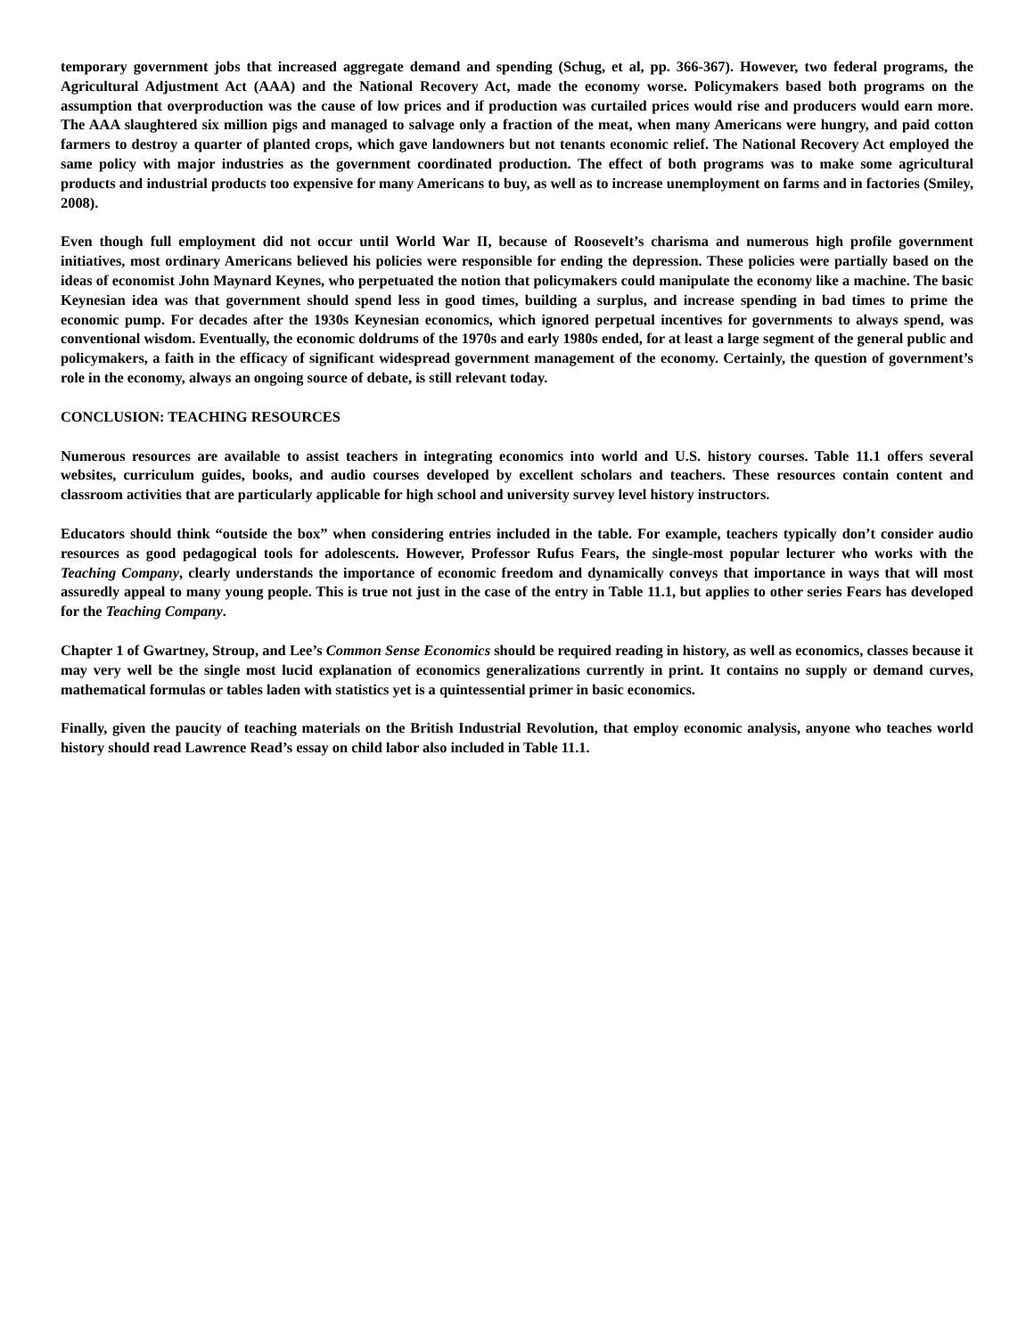temporary government jobs that increased aggregate demand and spending (Schug, et al, pp. 366-367). However, two federal programs, the Agricultural Adjustment Act (AAA) and the National Recovery Act, made the economy worse. Policymakers based both programs on the assumption that overproduction was the cause of low prices and if production was curtailed prices would rise and producers would earn more. The AAA slaughtered six million pigs and managed to salvage only a fraction of the meat, when many Americans were hungry, and paid cotton farmers to destroy a quarter of planted crops, which gave landowners but not tenants economic relief. The National Recovery Act employed the same policy with major industries as the government coordinated production. The effect of both programs was to make some agricultural products and industrial products too expensive for many Americans to buy, as well as to increase unemployment on farms and in factories (Smiley, 2008).
Even though full employment did not occur until World War II, because of Roosevelt’s charisma and numerous high profile government initiatives, most ordinary Americans believed his policies were responsible for ending the depression. These policies were partially based on the ideas of economist John Maynard Keynes, who perpetuated the notion that policymakers could manipulate the economy like a machine. The basic Keynesian idea was that government should spend less in good times, building a surplus, and increase spending in bad times to prime the economic pump. For decades after the 1930s Keynesian economics, which ignored perpetual incentives for governments to always spend, was conventional wisdom. Eventually, the economic doldrums of the 1970s and early 1980s ended, for at least a large segment of the general public and policymakers, a faith in the efficacy of significant widespread government management of the economy. Certainly, the question of government’s role in the economy, always an ongoing source of debate, is still relevant today.
CONCLUSION: TEACHING RESOURCES
Numerous resources are available to assist teachers in integrating economics into world and U.S. history courses. Table 11.1 offers several websites, curriculum guides, books, and audio courses developed by excellent scholars and teachers. These resources contain content and classroom activities that are particularly applicable for high school and university survey level history instructors.
Educators should think “outside the box” when considering entries included in the table. For example, teachers typically don’t consider audio resources as good pedagogical tools for adolescents. However, Professor Rufus Fears, the single-most popular lecturer who works with the Teaching Company, clearly understands the importance of economic freedom and dynamically conveys that importance in ways that will most assuredly appeal to many young people. This is true not just in the case of the entry in Table 11.1, but applies to other series Fears has developed for the Teaching Company.
Chapter 1 of Gwartney, Stroup, and Lee’s Common Sense Economics should be required reading in history, as well as economics, classes because it may very well be the single most lucid explanation of economics generalizations currently in print. It contains no supply or demand curves, mathematical formulas or tables laden with statistics yet is a quintessential primer in basic economics.
Finally, given the paucity of teaching materials on the British Industrial Revolution, that employ economic analysis, anyone who teaches world history should read Lawrence Read’s essay on child labor also included in Table 11.1.